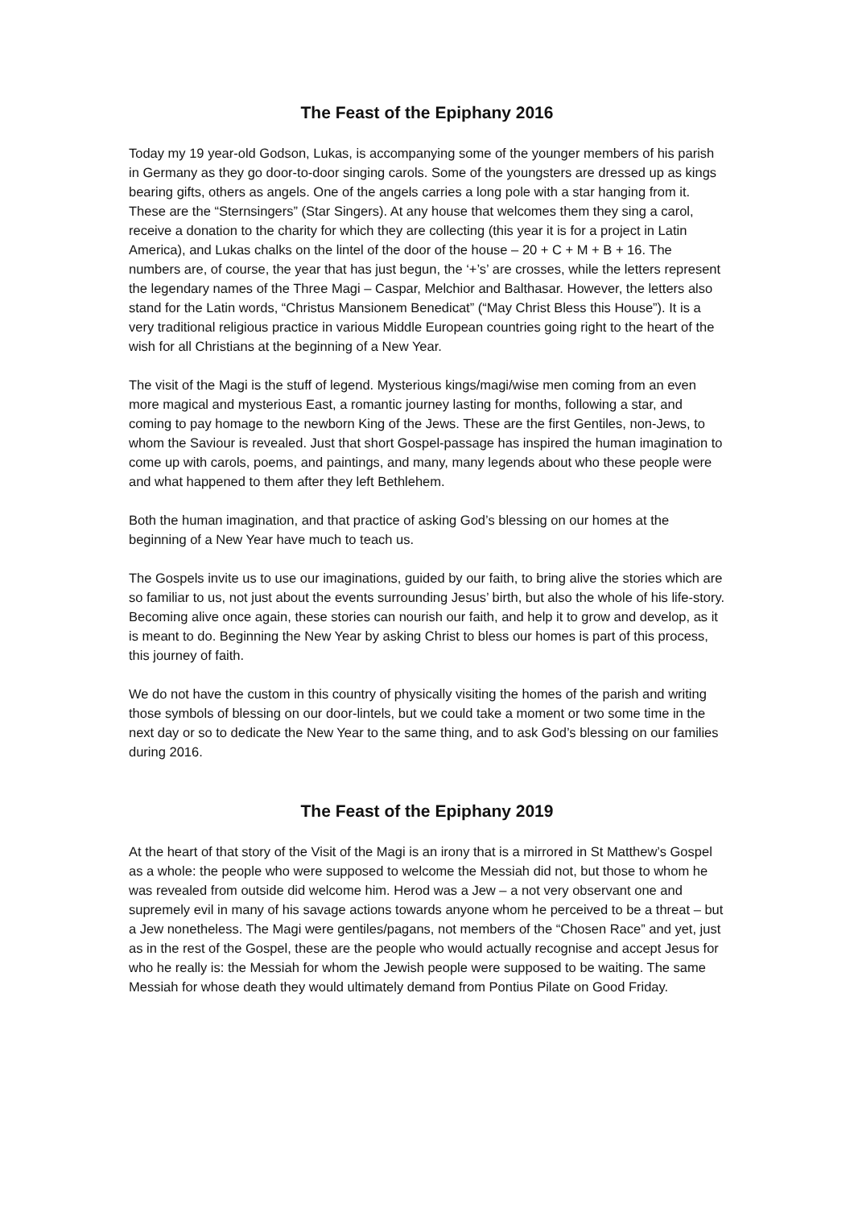The Feast of the Epiphany 2016
Today my 19 year-old Godson, Lukas, is accompanying some of the younger members of his parish in Germany as they go door-to-door singing carols. Some of the youngsters are dressed up as kings bearing gifts, others as angels. One of the angels carries a long pole with a star hanging from it. These are the “Sternsingers” (Star Singers). At any house that welcomes them they sing a carol, receive a donation to the charity for which they are collecting (this year it is for a project in Latin America), and Lukas chalks on the lintel of the door of the house – 20 + C + M + B + 16. The numbers are, of course, the year that has just begun, the ‘+’s’ are crosses, while the letters represent the legendary names of the Three Magi – Caspar, Melchior and Balthasar. However, the letters also stand for the Latin words, “Christus Mansionem Benedicat” (“May Christ Bless this House”). It is a very traditional religious practice in various Middle European countries going right to the heart of the wish for all Christians at the beginning of a New Year.
The visit of the Magi is the stuff of legend. Mysterious kings/magi/wise men coming from an even more magical and mysterious East, a romantic journey lasting for months, following a star, and coming to pay homage to the newborn King of the Jews. These are the first Gentiles, non-Jews, to whom the Saviour is revealed. Just that short Gospel-passage has inspired the human imagination to come up with carols, poems, and paintings, and many, many legends about who these people were and what happened to them after they left Bethlehem.
Both the human imagination, and that practice of asking God’s blessing on our homes at the beginning of a New Year have much to teach us.
The Gospels invite us to use our imaginations, guided by our faith, to bring alive the stories which are so familiar to us, not just about the events surrounding Jesus’ birth, but also the whole of his life-story. Becoming alive once again, these stories can nourish our faith, and help it to grow and develop, as it is meant to do. Beginning the New Year by asking Christ to bless our homes is part of this process, this journey of faith.
We do not have the custom in this country of physically visiting the homes of the parish and writing those symbols of blessing on our door-lintels, but we could take a moment or two some time in the next day or so to dedicate the New Year to the same thing, and to ask God’s blessing on our families during 2016.
The Feast of the Epiphany 2019
At the heart of that story of the Visit of the Magi is an irony that is a mirrored in St Matthew’s Gospel as a whole: the people who were supposed to welcome the Messiah did not, but those to whom he was revealed from outside did welcome him. Herod was a Jew – a not very observant one and supremely evil in many of his savage actions towards anyone whom he perceived to be a threat – but a Jew nonetheless. The Magi were gentiles/pagans, not members of the “Chosen Race” and yet, just as in the rest of the Gospel, these are the people who would actually recognise and accept Jesus for who he really is: the Messiah for whom the Jewish people were supposed to be waiting. The same Messiah for whose death they would ultimately demand from Pontius Pilate on Good Friday.